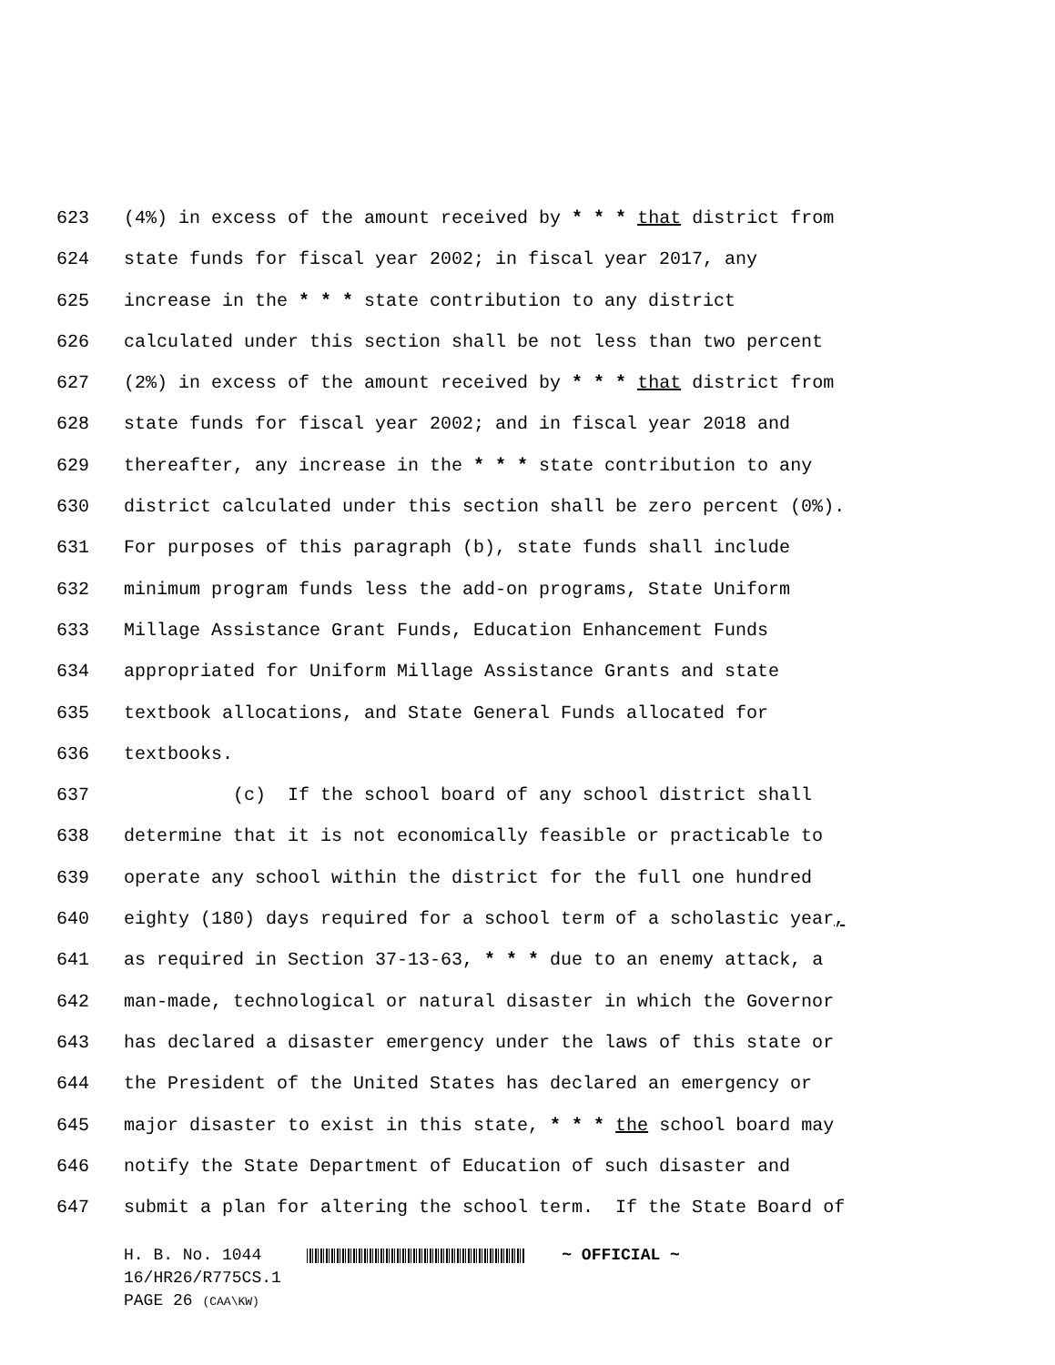623 (4%) in excess of the amount received by * * * that district from
624 state funds for fiscal year 2002; in fiscal year 2017, any
625 increase in the * * * state contribution to any district
626 calculated under this section shall be not less than two percent
627 (2%) in excess of the amount received by * * * that district from
628 state funds for fiscal year 2002; and in fiscal year 2018 and
629 thereafter, any increase in the * * * state contribution to any
630 district calculated under this section shall be zero percent (0%).
631 For purposes of this paragraph (b), state funds shall include
632 minimum program funds less the add-on programs, State Uniform
633 Millage Assistance Grant Funds, Education Enhancement Funds
634 appropriated for Uniform Millage Assistance Grants and state
635 textbook allocations, and State General Funds allocated for
636 textbooks.
637 (c) If the school board of any school district shall
638 determine that it is not economically feasible or practicable to
639 operate any school within the district for the full one hundred
640 eighty (180) days required for a school term of a scholastic year,
641 as required in Section 37-13-63, * * * due to an enemy attack, a
642 man-made, technological or natural disaster in which the Governor
643 has declared a disaster emergency under the laws of this state or
644 the President of the United States has declared an emergency or
645 major disaster to exist in this state, * * * the school board may
646 notify the State Department of Education of such disaster and
647 submit a plan for altering the school term. If the State Board of
H. B. No. 1044 ~ OFFICIAL ~
16/HR26/R775CS.1
PAGE 26 (CAA\KW)